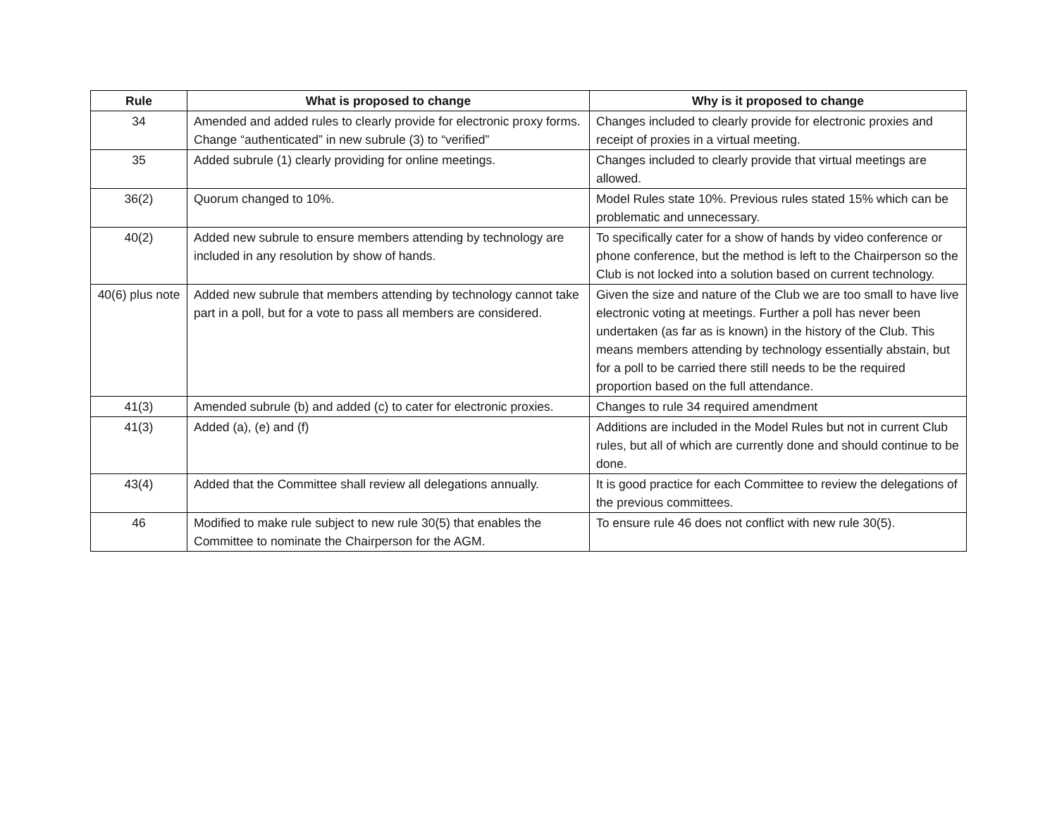| Rule | What is proposed to change | Why is it proposed to change |
| --- | --- | --- |
| 34 | Amended and added rules to clearly provide for electronic proxy forms. Change “authenticated” in new subrule (3) to “verified” | Changes included to clearly provide for electronic proxies and receipt of proxies in a virtual meeting. |
| 35 | Added subrule (1) clearly providing for online meetings. | Changes included to clearly provide that virtual meetings are allowed. |
| 36(2) | Quorum changed to 10%. | Model Rules state 10%. Previous rules stated 15% which can be problematic and unnecessary. |
| 40(2) | Added new subrule to ensure members attending by technology are included in any resolution by show of hands. | To specifically cater for a show of hands by video conference or phone conference, but the method is left to the Chairperson so the Club is not locked into a solution based on current technology. |
| 40(6) plus note | Added new subrule that members attending by technology cannot take part in a poll, but for a vote to pass all members are considered. | Given the size and nature of the Club we are too small to have live electronic voting at meetings. Further a poll has never been undertaken (as far as is known) in the history of the Club. This means members attending by technology essentially abstain, but for a poll to be carried there still needs to be the required proportion based on the full attendance. |
| 41(3) | Amended subrule (b) and added (c) to cater for electronic proxies. | Changes to rule 34 required amendment |
| 41(3) | Added (a), (e) and (f) | Additions are included in the Model Rules but not in current Club rules, but all of which are currently done and should continue to be done. |
| 43(4) | Added that the Committee shall review all delegations annually. | It is good practice for each Committee to review the delegations of the previous committees. |
| 46 | Modified to make rule subject to new rule 30(5) that enables the Committee to nominate the Chairperson for the AGM. | To ensure rule 46 does not conflict with new rule 30(5). |